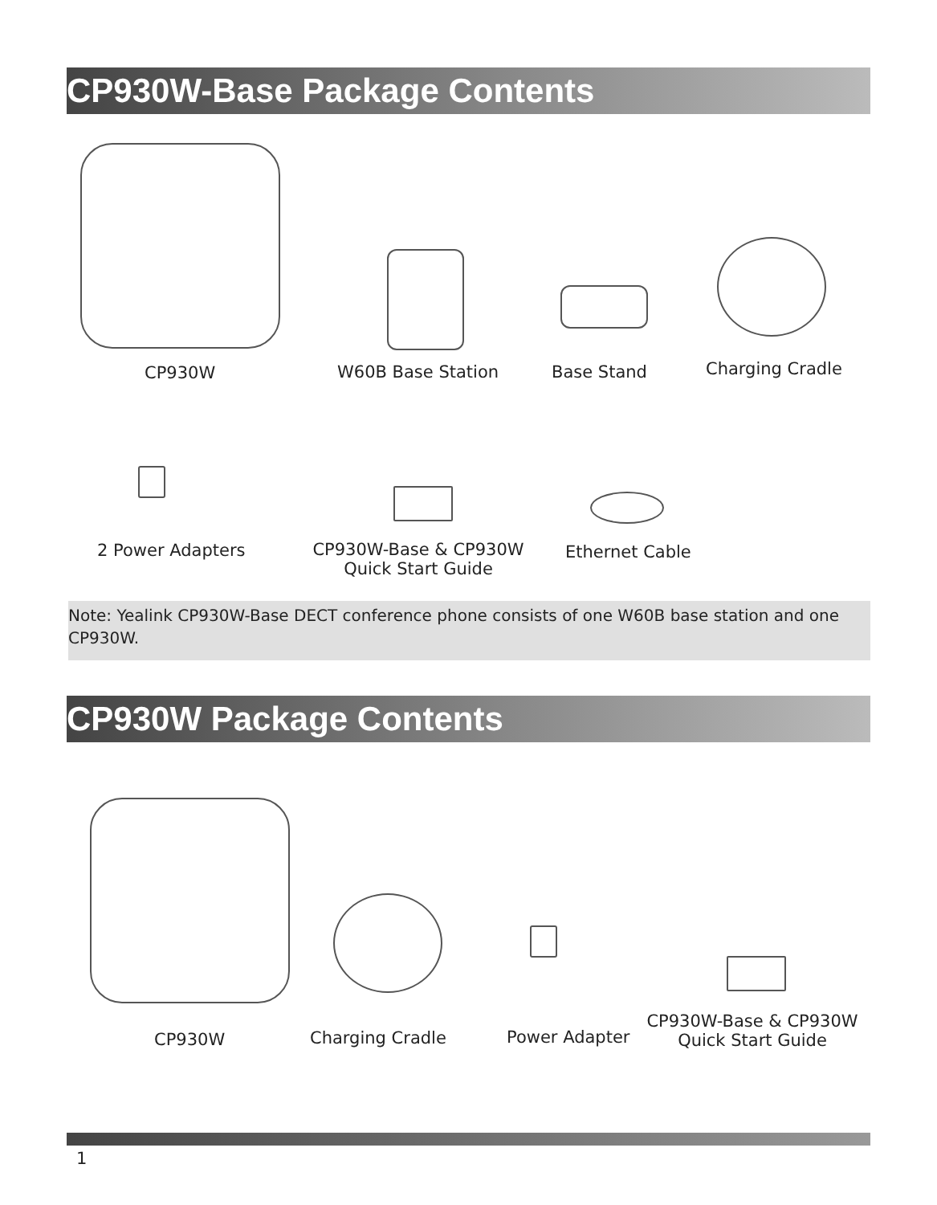CP930W-Base Package Contents
CP930W W60B Base Station Base Stand Charging Cradle
2 Power Adapters
CP930W-Base & CP930W
Quick Start Guide
Ethernet Cable
Note: Yealink CP930W-Base DECT conference phone consists of one W60B base station and one CP930W.
CP930W Package Contents
CP930W Charging Cradle Power Adapter
CP930W-Base & CP930W
Quick Start Guide
1